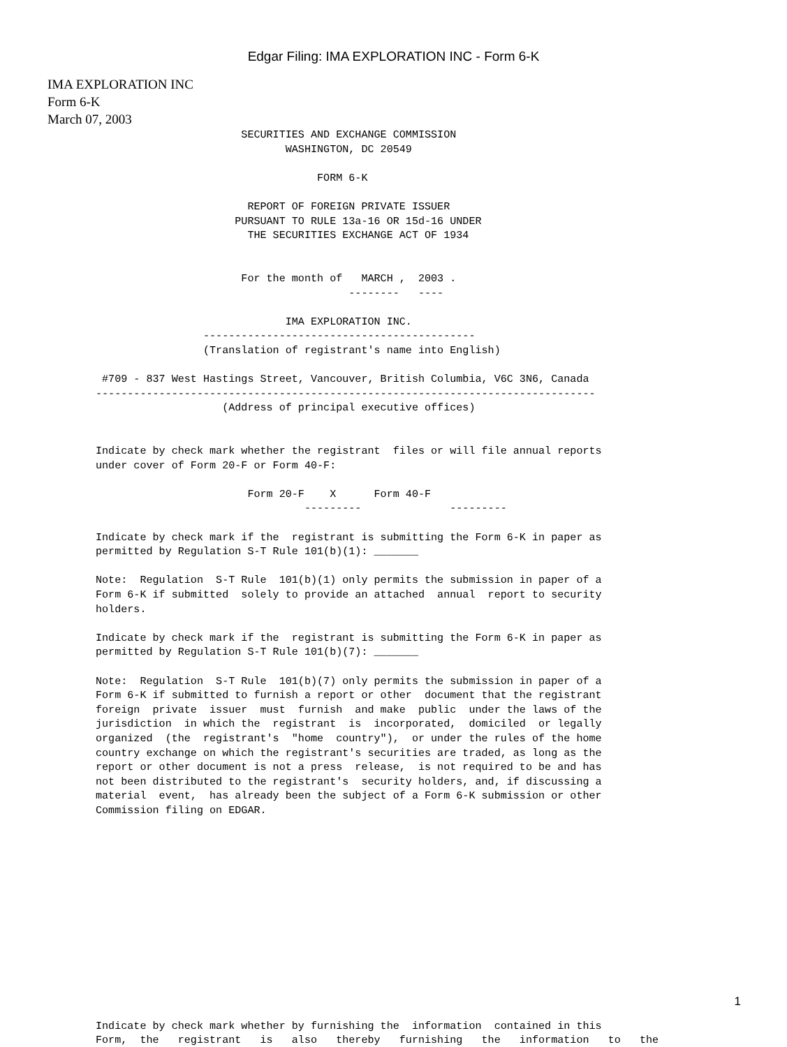Edgar Filing: IMA EXPLORATION INC - Form 6-K
IMA EXPLORATION INC
Form 6-K
March 07, 2003
                       SECURITIES AND EXCHANGE COMMISSION
                              WASHINGTON, DC 20549

                                   FORM 6-K

                        REPORT OF FOREIGN PRIVATE ISSUER
                      PURSUANT TO RULE 13a-16 OR 15d-16 UNDER
                        THE SECURITIES EXCHANGE ACT OF 1934


                       For the month of   MARCH ,  2003 .
                                        --------   ----

                              IMA EXPLORATION INC.
                 -------------------------------------------
                 (Translation of registrant's name into English)

 #709 - 837 West Hastings Street, Vancouver, British Columbia, V6C 3N6, Canada
-------------------------------------------------------------------------------
                    (Address of principal executive offices)


Indicate by check mark whether the registrant  files or will file annual reports
under cover of Form 20-F or Form 40-F:

                        Form 20-F    X      Form 40-F
                                 ---------              ---------

Indicate by check mark if the  registrant is submitting the Form 6-K in paper as
permitted by Regulation S-T Rule 101(b)(1): _______

Note:  Regulation  S-T Rule  101(b)(1) only permits the submission in paper of a
Form 6-K if submitted  solely to provide an attached  annual  report to security
holders.

Indicate by check mark if the  registrant is submitting the Form 6-K in paper as
permitted by Regulation S-T Rule 101(b)(7): _______

Note:  Regulation  S-T Rule  101(b)(7) only permits the submission in paper of a
Form 6-K if submitted to furnish a report or other  document that the registrant
foreign  private  issuer  must  furnish  and make  public  under the laws of the
jurisdiction  in which the  registrant  is  incorporated,  domiciled  or legally
organized  (the  registrant's  "home  country"),  or under the rules of the home
country exchange on which the registrant's securities are traded, as long as the
report or other document is not a press  release,  is not required to be and has
not been distributed to the registrant's  security holders, and, if discussing a
material  event,  has already been the subject of a Form 6-K submission or other
Commission filing on EDGAR.














Indicate by check mark whether by furnishing the  information  contained in this
Form,  the   registrant   is   also   thereby   furnishing   the   information   to   the
1